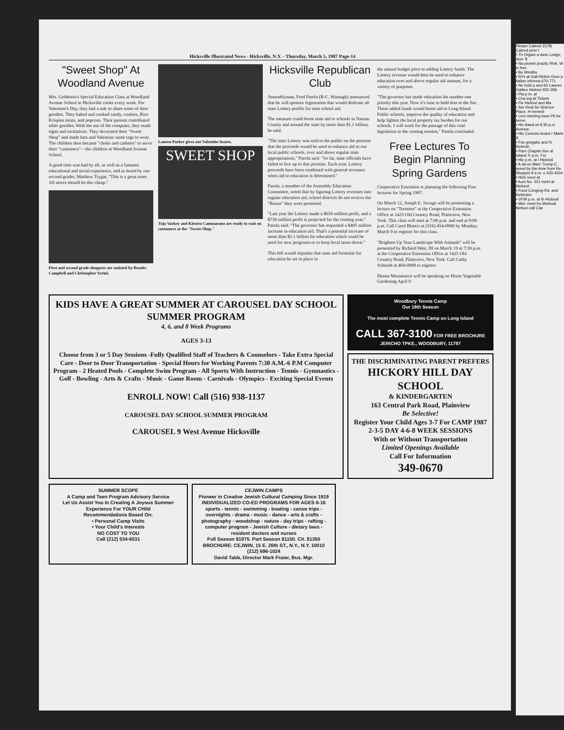Hicksville Illustrated News - Hicksville, N.Y. - Thursday, March 5, 1987 Page-14
"Sweet Shop" At Woodland Avenue
Mrs. Goldstein's Special Education Class at Woodland Avenue School in Hicksville cooks every week. For Valentine's Day, they had a sale to share some of their goodies. They baked and cooked candy, cookies, Rice Krispies treats, and popcorn. Their parents contributed other goodies. With the use of the computer, they made signs and invitations. They decorated their "Sweet Shop" and made hats and Valentine name tags to wear. The children then became "clerks and cashiers" to serve their "customers"—the children at Woodland Avenue School.
A good time was had by all, as well as a fantastic educational and social experience, and as heard by one second grader, Matthew Trygar, "This is a great store. All stores should be this cheap."
First and second grade shoppers are assisted by Brooke Campbell and Christopher Verini.
Lauren Parker gives out Valentine hearts.
SWEET SHOP
Tojo Varkey and Kirsten Cammarano are ready to wait on customers at the "Sweet-Shop."
Hicksville Republican Club
Assemblyman, Fred Parola (R-C, Wantagh) announced that he will sponsor legistration that would dedicate all state Lottery profits for state school aid.
The measure could boost state aid to schools in Nassau County and around the state by more than $1.1 billion, he said.
"The state Lottery was sold to the public on the premise that the proceeds would be used to enhance aid to our local public schools, over and above regular state appropriations," Parola said. "So far, state officials have failed to live up to that promise. Each year, Lottery proceeds have been combined with general revenues when aid to education is determined."
Parola, a member of the Assembly Education Committee, noted that by figuring Lottery revenues into regular education aid, school districts do not recieve the "Bonus" they were promised.
"Last year the Lottery made a $650 million profit, and a $730 million profit is projected for the coming year," Parola said. "The governor has requested a $405 million increase in education aid. That's a potential increase of more than $1.1 billion for education which could be used for new programs or to keep local taxes down."
This bill would stipulate that state aid formulas for education be set in place in
the annual budget prior to adding Lottery funds. The Lottery revenue would then be used to enhance education over and above regular aid amount, for a variety of purposes.
"The governor has made education his number one priority this year. Now it's time to hold him to the fire. These added funds would boost aid to Long Island Public schools, improve the quality of education and help lighten the local property tax burden for our schools. I will work for the passage of this vital legislation in the coming session," Parola concluded.
Free Lectures To Begin Planning Spring Gardens
Cooperative Extension is planning the following Free lectures for Spring 1987.
On March 12, Joseph E. Savage will be presenting a lecture on "Termites" at the Cooperative Extension Office at 1425 Old Country Road, Plainview, New York. This class will start at 7:00 p.m. and end at 9:00 p.m. Call Carol Blanco at (516) 454-0900 by Monday, March 9 to register for this class.
"Brighten Up Your Landscape With Animals" will be presented by Richard Weir, III on March 19 at 7:30 p.m. at the Cooperative Extension Office at 1425 Old Country Road, Plainview, New York. Call Cathy Schmidt at 464-0900 to register.
Donna Moramarco will be speaking on Home Vegetable Gardening April 9
KIDS HAVE A GREAT SUMMER AT CAROUSEL DAY SCHOOL SUMMER PROGRAM
4, 6, and 8 Week Programs
AGES 3-13
Choose from 3 or 5 Day Sessions -Fully Qualified Staff of Teachers & Counselors - Take Extra Special Care - Door to Door Transportation - Special Hours for Working Parents 7:30 A.M.-6 P.M Computer Program - 2 Heated Pools - Complete Swim Program - All Sports With Instruction - Tennis - Gymnastics - Golf - Bowling - Arts & Crafts - Music - Game Room - Carnivals - Olympics - Exciting Special Events
ENROLL NOW! Call (516) 938-1137
CAROUSEL DAY SCHOOL SUMMER PROGRAM
CAROUSEL 9 West Avenue Hicksville
Woodbury Tennis Camp
Our 18th Season
The most complete Tennis Camp on Long Island
CALL 367-3100 FOR FREE BROCHURE
JERICHO TPKE., WOODBURY, 11797
THE DISCRIMINATING PARENT PREFERS
HICKORY HILL DAY SCHOOL
& KINDERGARTEN
163 Central Park Road, Plainview
Be Selective!
Register Your Child Ages 3-7 For CAMP 1987
2-3-5 DAY 4-6-8 WEEK SESSIONS
With or Without Transportation
Limited Openings Available
Call For Information
349-0670
SUMMER SCOPE
A Camp and Teen Program Advisory Service
Let Us Assist You In Creating A Joyous Summer Experience For YOUR CHild
Recommendations Based On:
• Personal Camp Visits
• Your Child's Interests
NO COST TO YOU
Call (212) 534-6531
CEJWIN CAMPS
Pioneer in Creative Jewish Cultural Camping Since 1919
INDIVIDUALIZED CO-ED PROGRAMS FOR AGES 6-16
sports - tennis - swimming - boating - canoe trips - overnights - drama - music - dance - arts & crafts - photography - woodshop - nature - day trips - rafting - computer program - Jewish Culture - dietary laws - resident doctors and nurses
Full Season $1975. Part Season $1150. Cit. $1350
BROCHURE: CEJWIN, 15 E. 26th ST., N.Y., N.Y. 10010
(212) 696-1024
David Tabb, Director Mark Fraier, Bus. Mgr.
Please Calend 1578) Calend prior t
• Th Organi a danc Lodge, sion: $
• Na pionsh practic Rink, W is free.
• Bo Westbu
• 50's at Gali Hicksv Door p Italian informa 670-771
• Ne hold a and 60 Lawren Galileo Hicksvi 932-358
• Pla p.m. at
• Cha ing at Tickets
• Fle Hicksvi and Ma
• Sur Real Se Science Place, H immedi
• Levi meeting town Pk be serve
• Hic Band wi 9:30 p.m Avenue.
• Hic Commis board r Marie S
• Fun gregatio and N Refresh
• Pare Chapter tion at Island Tr p.m. For
• Hic p.m. at l Hicksvil
• A da on Marc Trump C sored by the Ame from Re Shoppin 9 a.m. o 433-4204
• Hick noon at
• Auxi No. 321 meet at Hicksvil
• Fund Congreg Rd. and Refreshn
• VFW p.m. at th Hicksvil
• Mid- meet fro Methodi Nelson call Clar